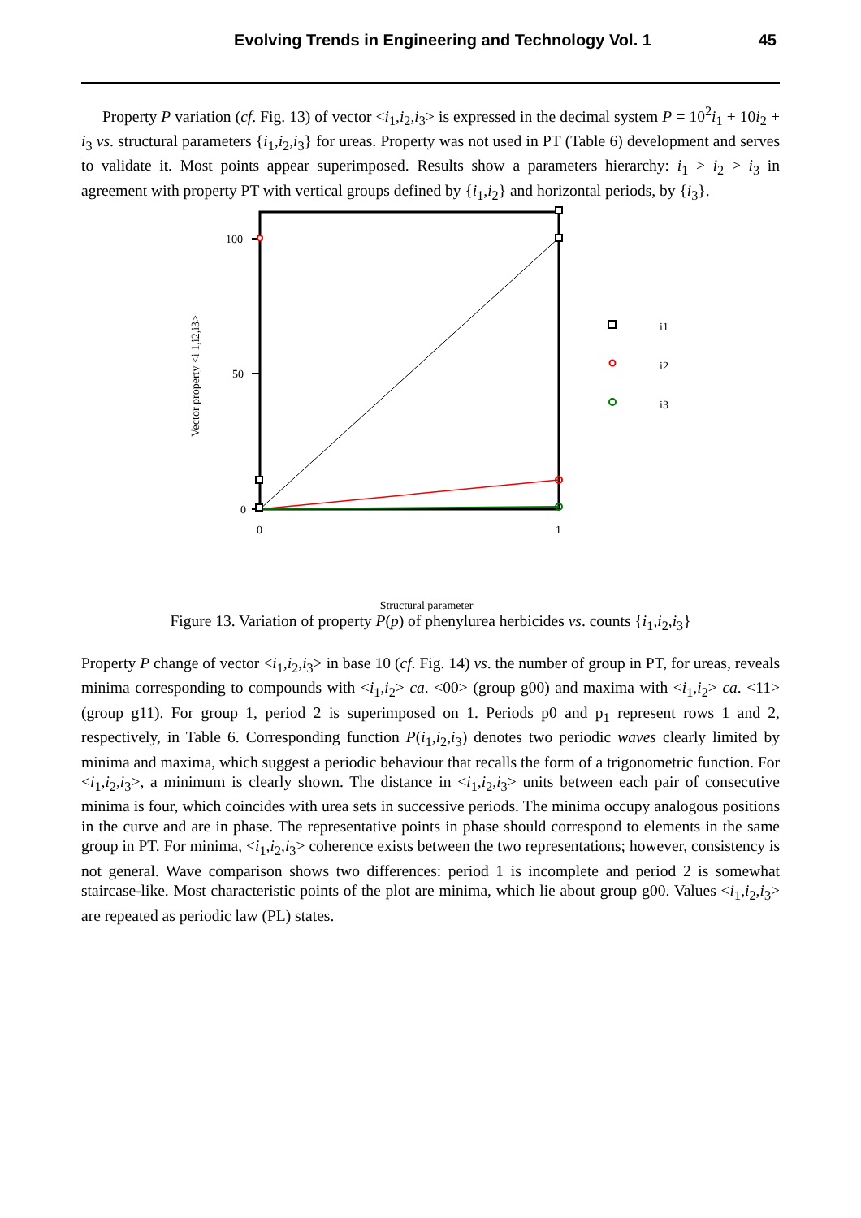Evolving Trends in Engineering and Technology Vol. 1
45
Property P variation (cf. Fig. 13) of vector <i<sub>1</sub>,i<sub>2</sub>,i<sub>3</sub>> is expressed in the decimal system P = 10<sup>2</sup>i<sub>1</sub> + 10i<sub>2</sub> + i<sub>3</sub> vs. structural parameters {i<sub>1</sub>,i<sub>2</sub>,i<sub>3</sub>} for ureas. Property was not used in PT (Table 6) development and serves to validate it. Most points appear superimposed. Results show a parameters hierarchy: i<sub>1</sub> > i<sub>2</sub> > i<sub>3</sub> in agreement with property PT with vertical groups defined by {i<sub>1</sub>,i<sub>2</sub>} and horizontal periods, by {i<sub>3</sub>}.
100
50
0
0
1
Vector property <i 1,i2,i3>
i1
i2
i3
Structural parameter
Figure 13. Variation of property P(p) of phenylurea herbicides vs. counts {i<sub>1</sub>,i<sub>2</sub>,i<sub>3</sub>}
Property P change of vector <i<sub>1</sub>,i<sub>2</sub>,i<sub>3</sub>> in base 10 (cf. Fig. 14) vs. the number of group in PT, for ureas, reveals minima corresponding to compounds with <i<sub>1</sub>,i<sub>2</sub>> ca. <00> (group g00) and maxima with <i<sub>1</sub>,i<sub>2</sub>> ca. <11> (group g11). For group 1, period 2 is superimposed on 1. Periods p0 and p<sub>1</sub> represent rows 1 and 2, respectively, in Table 6. Corresponding function P(i<sub>1</sub>,i<sub>2</sub>,i<sub>3</sub>) denotes two periodic waves clearly limited by minima and maxima, which suggest a periodic behaviour that recalls the form of a trigonometric function. For <i<sub>1</sub>,i<sub>2</sub>,i<sub>3</sub>>, a minimum is clearly shown. The distance in <i<sub>1</sub>,i<sub>2</sub>,i<sub>3</sub>> units between each pair of consecutive minima is four, which coincides with urea sets in successive periods. The minima occupy analogous positions in the curve and are in phase. The representative points in phase should correspond to elements in the same group in PT. For minima, <i<sub>1</sub>,i<sub>2</sub>,i<sub>3</sub>> coherence exists between the two representations; however, consistency is not general. Wave comparison shows two differences: period 1 is incomplete and period 2 is somewhat staircase-like. Most characteristic points of the plot are minima, which lie about group g00. Values <i<sub>1</sub>,i<sub>2</sub>,i<sub>3</sub>> are repeated as periodic law (PL) states.